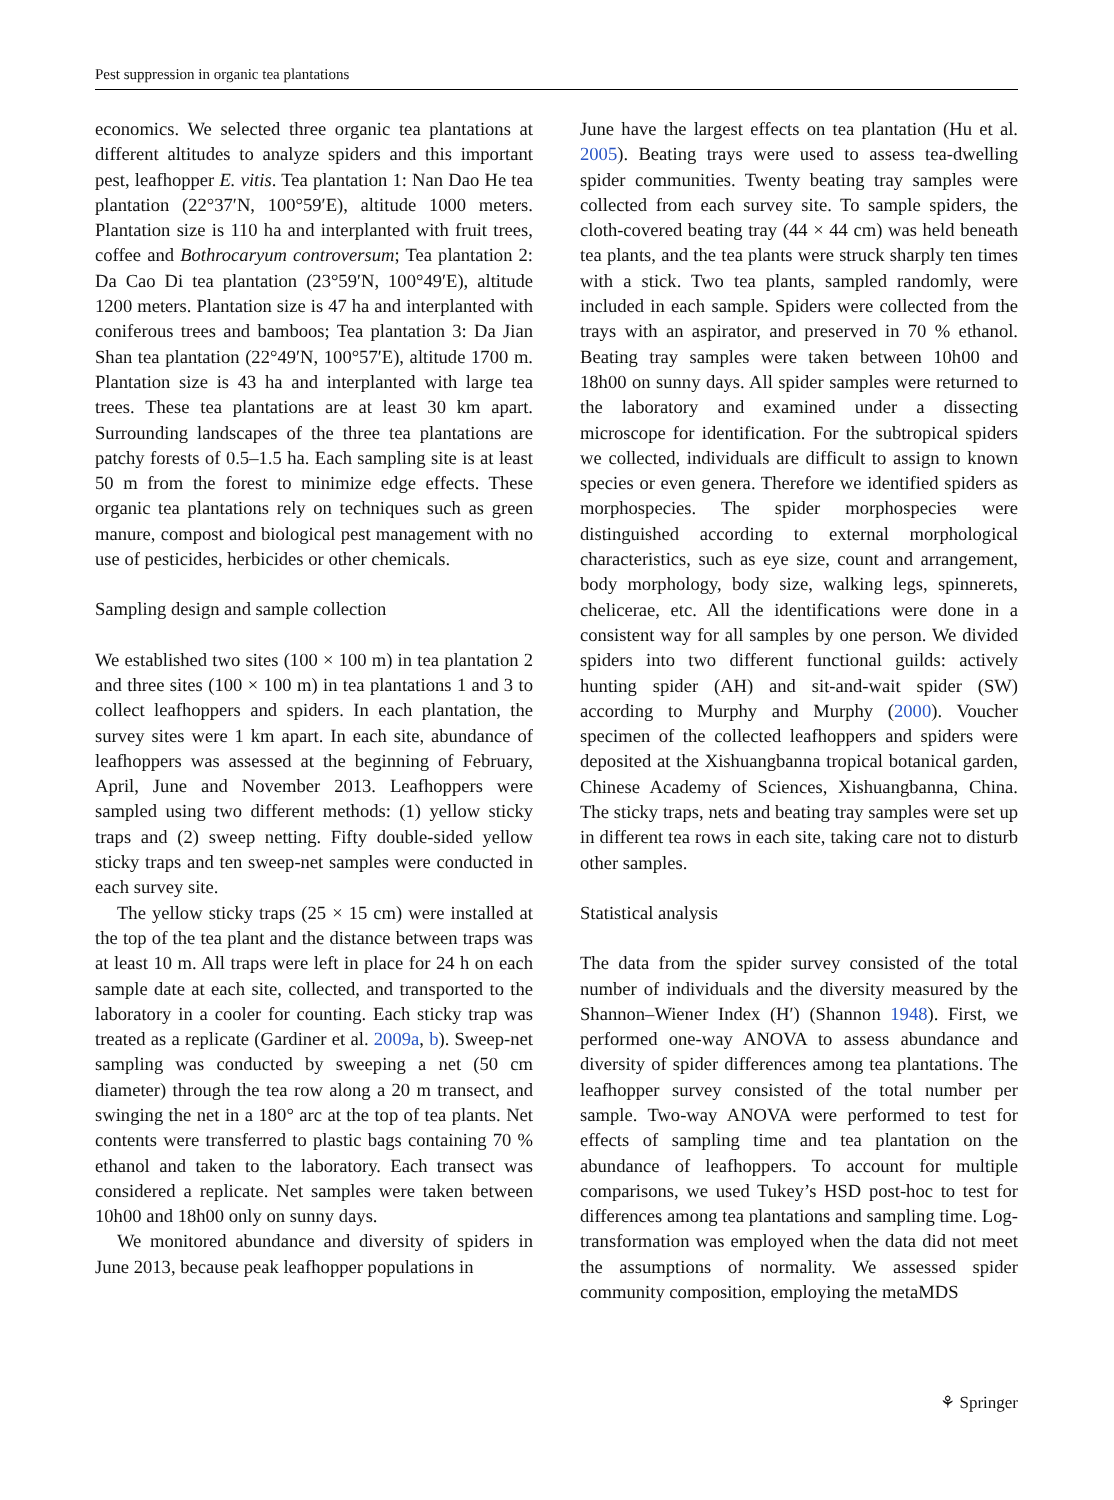Pest suppression in organic tea plantations
economics. We selected three organic tea plantations at different altitudes to analyze spiders and this important pest, leafhopper E. vitis. Tea plantation 1: Nan Dao He tea plantation (22°37′N, 100°59′E), altitude 1000 meters. Plantation size is 110 ha and interplanted with fruit trees, coffee and Bothrocaryum controversum; Tea plantation 2: Da Cao Di tea plantation (23°59′N, 100°49′E), altitude 1200 meters. Plantation size is 47 ha and interplanted with coniferous trees and bamboos; Tea plantation 3: Da Jian Shan tea plantation (22°49′N, 100°57′E), altitude 1700 m. Plantation size is 43 ha and interplanted with large tea trees. These tea plantations are at least 30 km apart. Surrounding landscapes of the three tea plantations are patchy forests of 0.5–1.5 ha. Each sampling site is at least 50 m from the forest to minimize edge effects. These organic tea plantations rely on techniques such as green manure, compost and biological pest management with no use of pesticides, herbicides or other chemicals.
Sampling design and sample collection
We established two sites (100 × 100 m) in tea plantation 2 and three sites (100 × 100 m) in tea plantations 1 and 3 to collect leafhoppers and spiders. In each plantation, the survey sites were 1 km apart. In each site, abundance of leafhoppers was assessed at the beginning of February, April, June and November 2013. Leafhoppers were sampled using two different methods: (1) yellow sticky traps and (2) sweep netting. Fifty double-sided yellow sticky traps and ten sweep-net samples were conducted in each survey site.
The yellow sticky traps (25 × 15 cm) were installed at the top of the tea plant and the distance between traps was at least 10 m. All traps were left in place for 24 h on each sample date at each site, collected, and transported to the laboratory in a cooler for counting. Each sticky trap was treated as a replicate (Gardiner et al. 2009a, b). Sweep-net sampling was conducted by sweeping a net (50 cm diameter) through the tea row along a 20 m transect, and swinging the net in a 180° arc at the top of tea plants. Net contents were transferred to plastic bags containing 70 % ethanol and taken to the laboratory. Each transect was considered a replicate. Net samples were taken between 10h00 and 18h00 only on sunny days.
We monitored abundance and diversity of spiders in June 2013, because peak leafhopper populations in
June have the largest effects on tea plantation (Hu et al. 2005). Beating trays were used to assess tea-dwelling spider communities. Twenty beating tray samples were collected from each survey site. To sample spiders, the cloth-covered beating tray (44 × 44 cm) was held beneath tea plants, and the tea plants were struck sharply ten times with a stick. Two tea plants, sampled randomly, were included in each sample. Spiders were collected from the trays with an aspirator, and preserved in 70 % ethanol. Beating tray samples were taken between 10h00 and 18h00 on sunny days. All spider samples were returned to the laboratory and examined under a dissecting microscope for identification. For the subtropical spiders we collected, individuals are difficult to assign to known species or even genera. Therefore we identified spiders as morphospecies. The spider morphospecies were distinguished according to external morphological characteristics, such as eye size, count and arrangement, body morphology, body size, walking legs, spinnerets, chelicerae, etc. All the identifications were done in a consistent way for all samples by one person. We divided spiders into two different functional guilds: actively hunting spider (AH) and sit-and-wait spider (SW) according to Murphy and Murphy (2000). Voucher specimen of the collected leafhoppers and spiders were deposited at the Xishuangbanna tropical botanical garden, Chinese Academy of Sciences, Xishuangbanna, China. The sticky traps, nets and beating tray samples were set up in different tea rows in each site, taking care not to disturb other samples.
Statistical analysis
The data from the spider survey consisted of the total number of individuals and the diversity measured by the Shannon–Wiener Index (H′) (Shannon 1948). First, we performed one-way ANOVA to assess abundance and diversity of spider differences among tea plantations. The leafhopper survey consisted of the total number per sample. Two-way ANOVA were performed to test for effects of sampling time and tea plantation on the abundance of leafhoppers. To account for multiple comparisons, we used Tukey’s HSD post-hoc to test for differences among tea plantations and sampling time. Log-transformation was employed when the data did not meet the assumptions of normality. We assessed spider community composition, employing the metaMDS
⚘ Springer